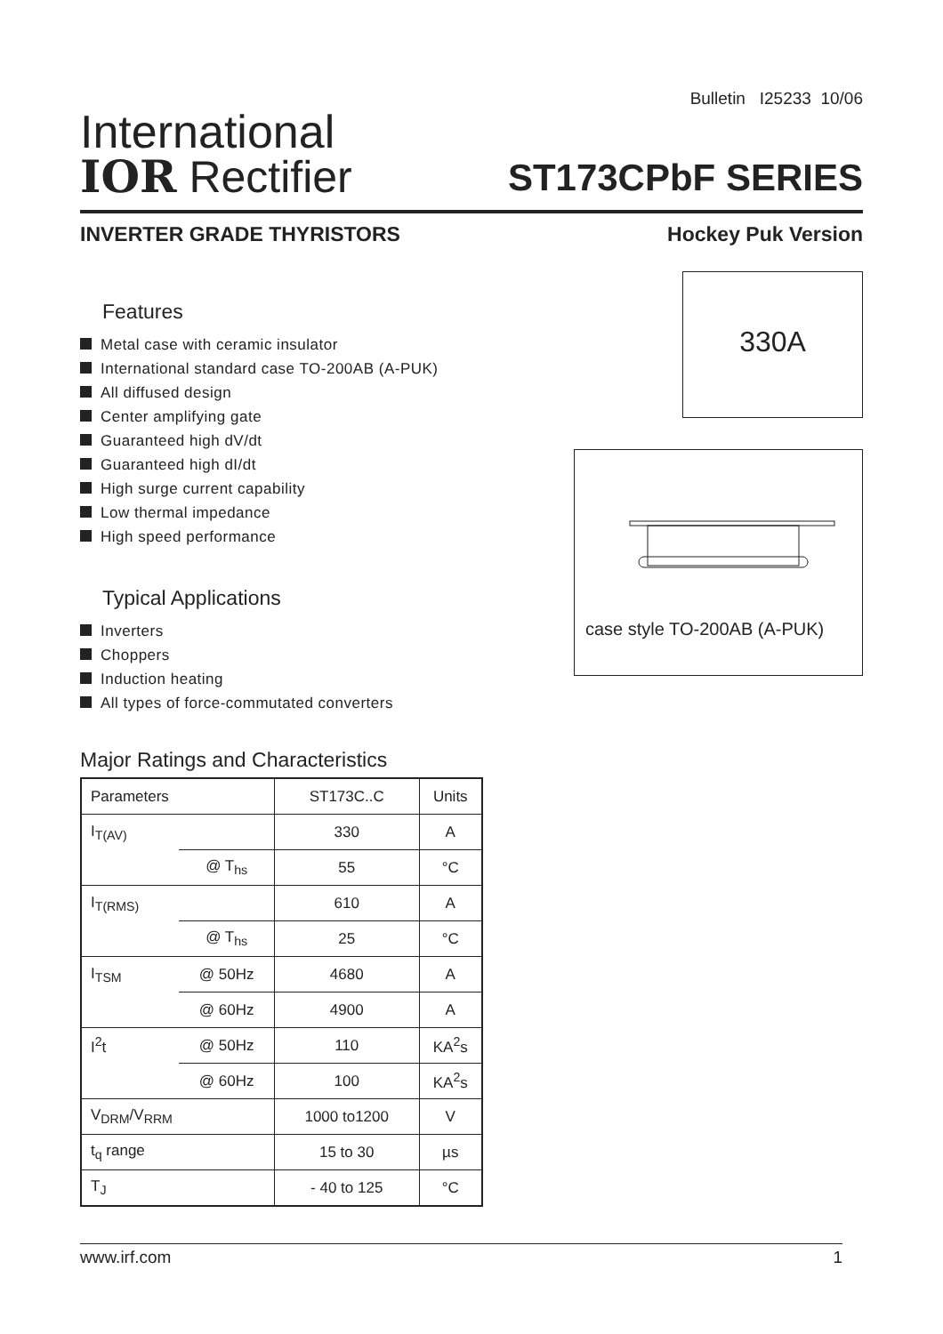Bulletin I25233 10/06
International
IOR Rectifier
ST173CPbF SERIES
INVERTER GRADE THYRISTORS Hockey Puk Version
Features
Metal case with ceramic insulator
International standard case TO-200AB (A-PUK)
All diffused design
Center amplifying gate
Guaranteed high dV/dt
Guaranteed high dI/dt
High surge current capability
Low thermal impedance
High speed performance
Typical Applications
Inverters
Choppers
Induction heating
All types of force-commutated converters
Major Ratings and Characteristics
| Parameters | | ST173C..C | Units |
| --- | --- | --- | --- |
| I<sub>T(AV)</sub> | | 330 | A |
| | @ T<sub>hs</sub> | 55 | °C |
| I<sub>T(RMS)</sub> | | 610 | A |
| | @ T<sub>hs</sub> | 25 | °C |
| I<sub>TSM</sub> | @ 50Hz | 4680 | A |
| | @ 60Hz | 4900 | A |
| I<sup>2</sup>t | @ 50Hz | 110 | KA<sup>2</sup>s |
| | @ 60Hz | 100 | KA<sup>2</sup>s |
| V<sub>DRM</sub>/V<sub>RRM</sub> | | 1000 to1200 | V |
| t<sub>q</sub> range | | 15 to 30 | µs |
| T<sub>J</sub> | | - 40 to 125 | °C |
330A
case style TO-200AB (A-PUK)
www.irf.com 1